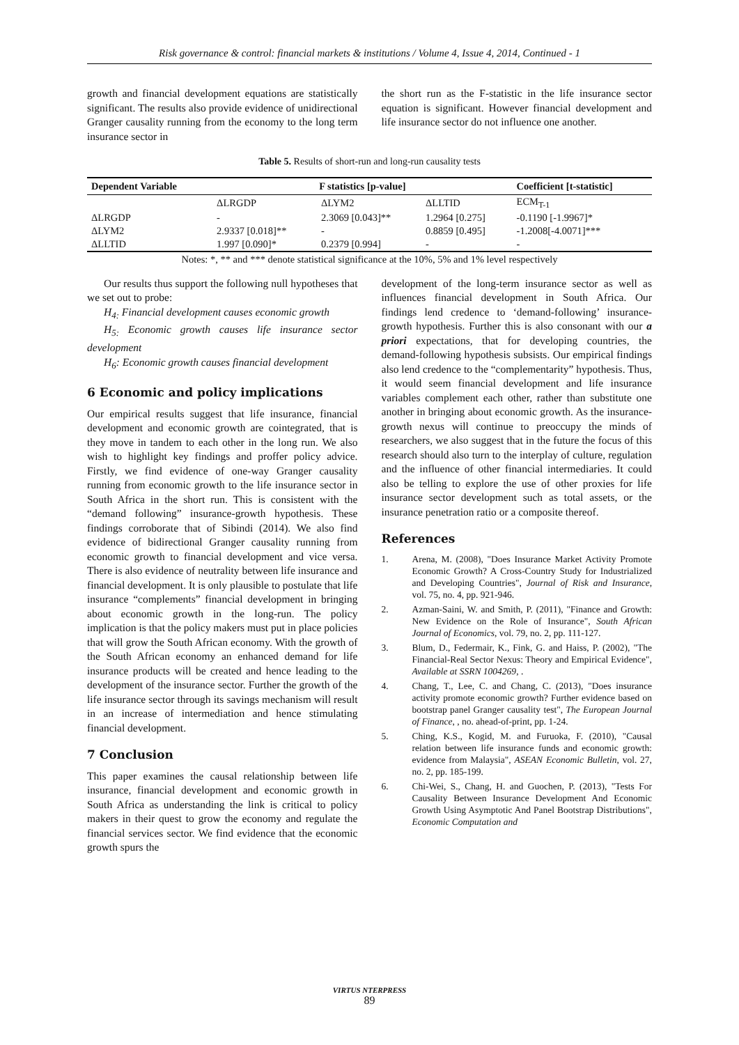Risk governance & control: financial markets & institutions / Volume 4, Issue 4, 2014, Continued - 1
growth and financial development equations are statistically significant. The results also provide evidence of unidirectional Granger causality running from the economy to the long term insurance sector in
the short run as the F-statistic in the life insurance sector equation is significant. However financial development and life insurance sector do not influence one another.
Table 5. Results of short-run and long-run causality tests
| Dependent Variable | F statistics [p-value] | | | Coefficient [t-statistic] |
| --- | --- | --- | --- | --- |
| | ΔLRGDP | ΔLYM2 | ΔLLTID | ECM<sub>T-1</sub> |
| ΔLRGDP | - | 2.3069 [0.043]** | 1.2964 [0.275] | -0.1190 [-1.9967]* |
| ΔLYM2 | 2.9337 [0.018]** | - | 0.8859 [0.495] | -1.2008[-4.0071]*** |
| ΔLLTID | 1.997 [0.090]* | 0.2379 [0.994] | - | - |
Notes: *, ** and *** denote statistical significance at the 10%, 5% and 1% level respectively
Our results thus support the following null hypotheses that we set out to probe:
H<sub>4:</sub> Financial development causes economic growth
H<sub>5:</sub> Economic growth causes life insurance sector development
H<sub>6</sub>: Economic growth causes financial development
6 Economic and policy implications
Our empirical results suggest that life insurance, financial development and economic growth are cointegrated, that is they move in tandem to each other in the long run. We also wish to highlight key findings and proffer policy advice. Firstly, we find evidence of one-way Granger causality running from economic growth to the life insurance sector in South Africa in the short run. This is consistent with the “demand following” insurance-growth hypothesis. These findings corroborate that of Sibindi (2014). We also find evidence of bidirectional Granger causality running from economic growth to financial development and vice versa. There is also evidence of neutrality between life insurance and financial development. It is only plausible to postulate that life insurance “complements” financial development in bringing about economic growth in the long-run. The policy implication is that the policy makers must put in place policies that will grow the South African economy. With the growth of the South African economy an enhanced demand for life insurance products will be created and hence leading to the development of the insurance sector. Further the growth of the life insurance sector through its savings mechanism will result in an increase of intermediation and hence stimulating financial development.
7 Conclusion
This paper examines the causal relationship between life insurance, financial development and economic growth in South Africa as understanding the link is critical to policy makers in their quest to grow the economy and regulate the financial services sector. We find evidence that the economic growth spurs the
development of the long-term insurance sector as well as influences financial development in South Africa. Our findings lend credence to ‘demand-following’ insurance-growth hypothesis. Further this is also consonant with our a priori expectations, that for developing countries, the demand-following hypothesis subsists. Our empirical findings also lend credence to the “complementarity” hypothesis. Thus, it would seem financial development and life insurance variables complement each other, rather than substitute one another in bringing about economic growth. As the insurance-growth nexus will continue to preoccupy the minds of researchers, we also suggest that in the future the focus of this research should also turn to the interplay of culture, regulation and the influence of other financial intermediaries. It could also be telling to explore the use of other proxies for life insurance sector development such as total assets, or the insurance penetration ratio or a composite thereof.
References
1. Arena, M. (2008), "Does Insurance Market Activity Promote Economic Growth? A Cross‐Country Study for Industrialized and Developing Countries", Journal of Risk and Insurance, vol. 75, no. 4, pp. 921-946.
2. Azman‐Saini, W. and Smith, P. (2011), "Finance and Growth: New Evidence on the Role of Insurance", South African Journal of Economics, vol. 79, no. 2, pp. 111-127.
3. Blum, D., Federmair, K., Fink, G. and Haiss, P. (2002), "The Financial-Real Sector Nexus: Theory and Empirical Evidence", Available at SSRN 1004269, .
4. Chang, T., Lee, C. and Chang, C. (2013), "Does insurance activity promote economic growth? Further evidence based on bootstrap panel Granger causality test", The European Journal of Finance, , no. ahead-of-print, pp. 1-24.
5. Ching, K.S., Kogid, M. and Furuoka, F. (2010), "Causal relation between life insurance funds and economic growth: evidence from Malaysia", ASEAN Economic Bulletin, vol. 27, no. 2, pp. 185-199.
6. Chi-Wei, S., Chang, H. and Guochen, P. (2013), "Tests For Causality Between Insurance Development And Economic Growth Using Asymptotic And Panel Bootstrap Distributions", Economic Computation and
VIRTUS NTERPRESS
89